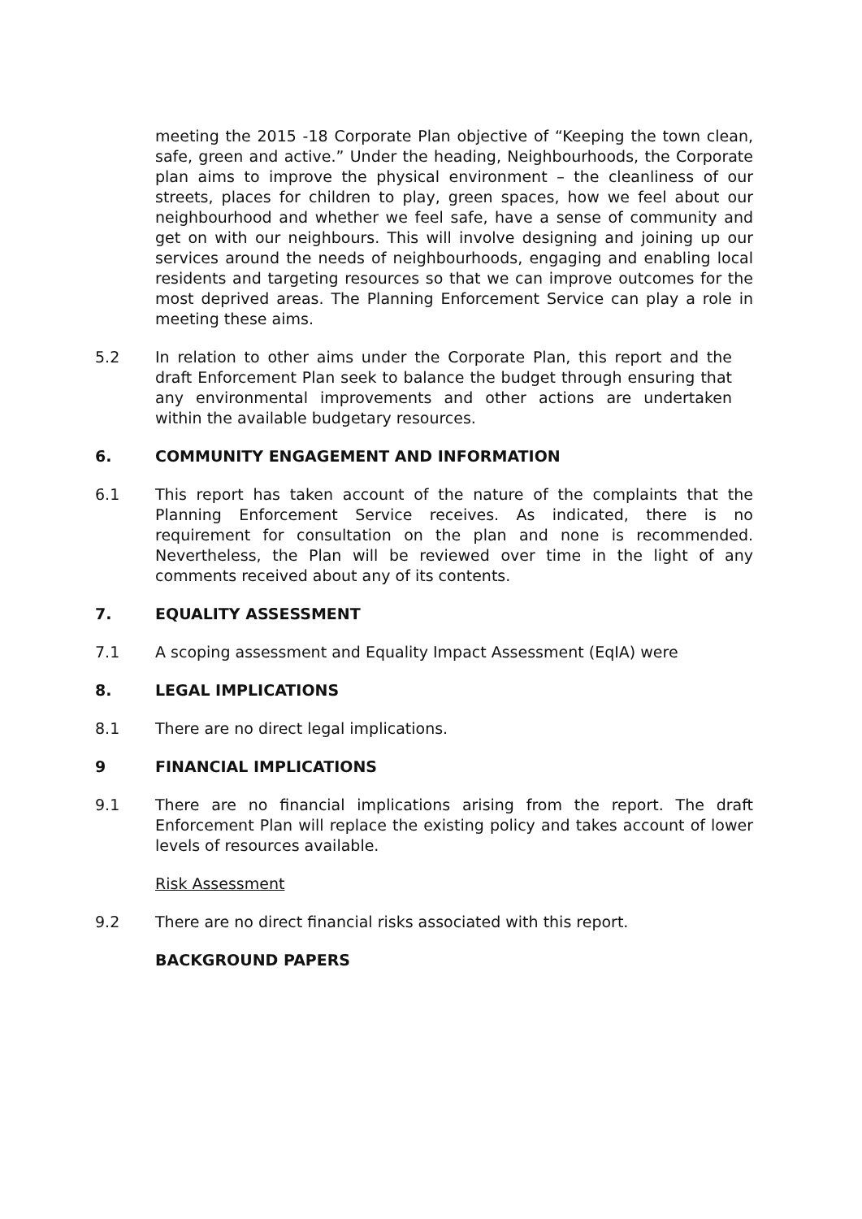meeting the 2015 -18 Corporate Plan objective of “Keeping the town clean, safe, green and active.” Under the heading, Neighbourhoods, the Corporate plan aims to improve the physical environment – the cleanliness of our streets, places for children to play, green spaces, how we feel about our neighbourhood and whether we feel safe, have a sense of community and get on with our neighbours. This will involve designing and joining up our services around the needs of neighbourhoods, engaging and enabling local residents and targeting resources so that we can improve outcomes for the most deprived areas. The Planning Enforcement Service can play a role in meeting these aims.
5.2 In relation to other aims under the Corporate Plan, this report and the draft Enforcement Plan seek to balance the budget through ensuring that any environmental improvements and other actions are undertaken within the available budgetary resources.
6. COMMUNITY ENGAGEMENT AND INFORMATION
6.1 This report has taken account of the nature of the complaints that the Planning Enforcement Service receives. As indicated, there is no requirement for consultation on the plan and none is recommended. Nevertheless, the Plan will be reviewed over time in the light of any comments received about any of its contents.
7. EQUALITY ASSESSMENT
7.1 A scoping assessment and Equality Impact Assessment (EqIA) were
8. LEGAL IMPLICATIONS
8.1 There are no direct legal implications.
9 FINANCIAL IMPLICATIONS
9.1 There are no financial implications arising from the report. The draft Enforcement Plan will replace the existing policy and takes account of lower levels of resources available.
Risk Assessment
9.2 There are no direct financial risks associated with this report.
BACKGROUND PAPERS